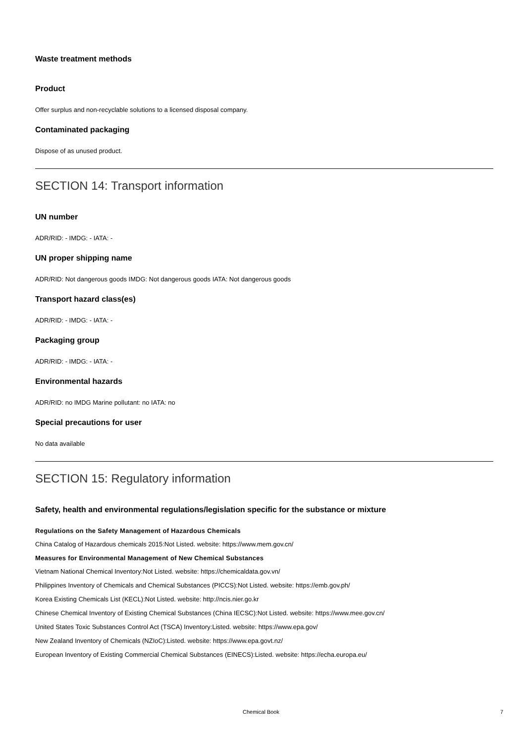Waste treatment methods
Product
Offer surplus and non-recyclable solutions to a licensed disposal company.
Contaminated packaging
Dispose of as unused product.
SECTION 14: Transport information
UN number
ADR/RID: - IMDG: - IATA: -
UN proper shipping name
ADR/RID: Not dangerous goods IMDG: Not dangerous goods IATA: Not dangerous goods
Transport hazard class(es)
ADR/RID: - IMDG: - IATA: -
Packaging group
ADR/RID: - IMDG: - IATA: -
Environmental hazards
ADR/RID: no IMDG Marine pollutant: no IATA: no
Special precautions for user
No data available
SECTION 15: Regulatory information
Safety, health and environmental regulations/legislation specific for the substance or mixture
Regulations on the Safety Management of Hazardous Chemicals
China Catalog of Hazardous chemicals 2015:Not Listed. website: https://www.mem.gov.cn/
Measures for Environmental Management of New Chemical Substances
Vietnam National Chemical Inventory:Not Listed. website: https://chemicaldata.gov.vn/
Philippines Inventory of Chemicals and Chemical Substances (PICCS):Not Listed. website: https://emb.gov.ph/
Korea Existing Chemicals List (KECL):Not Listed. website: http://ncis.nier.go.kr
Chinese Chemical Inventory of Existing Chemical Substances (China IECSC):Not Listed. website: https://www.mee.gov.cn/
United States Toxic Substances Control Act (TSCA) Inventory:Listed. website: https://www.epa.gov/
New Zealand Inventory of Chemicals (NZIoC):Listed. website: https://www.epa.govt.nz/
European Inventory of Existing Commercial Chemical Substances (EINECS):Listed. website: https://echa.europa.eu/
Chemical Book 7